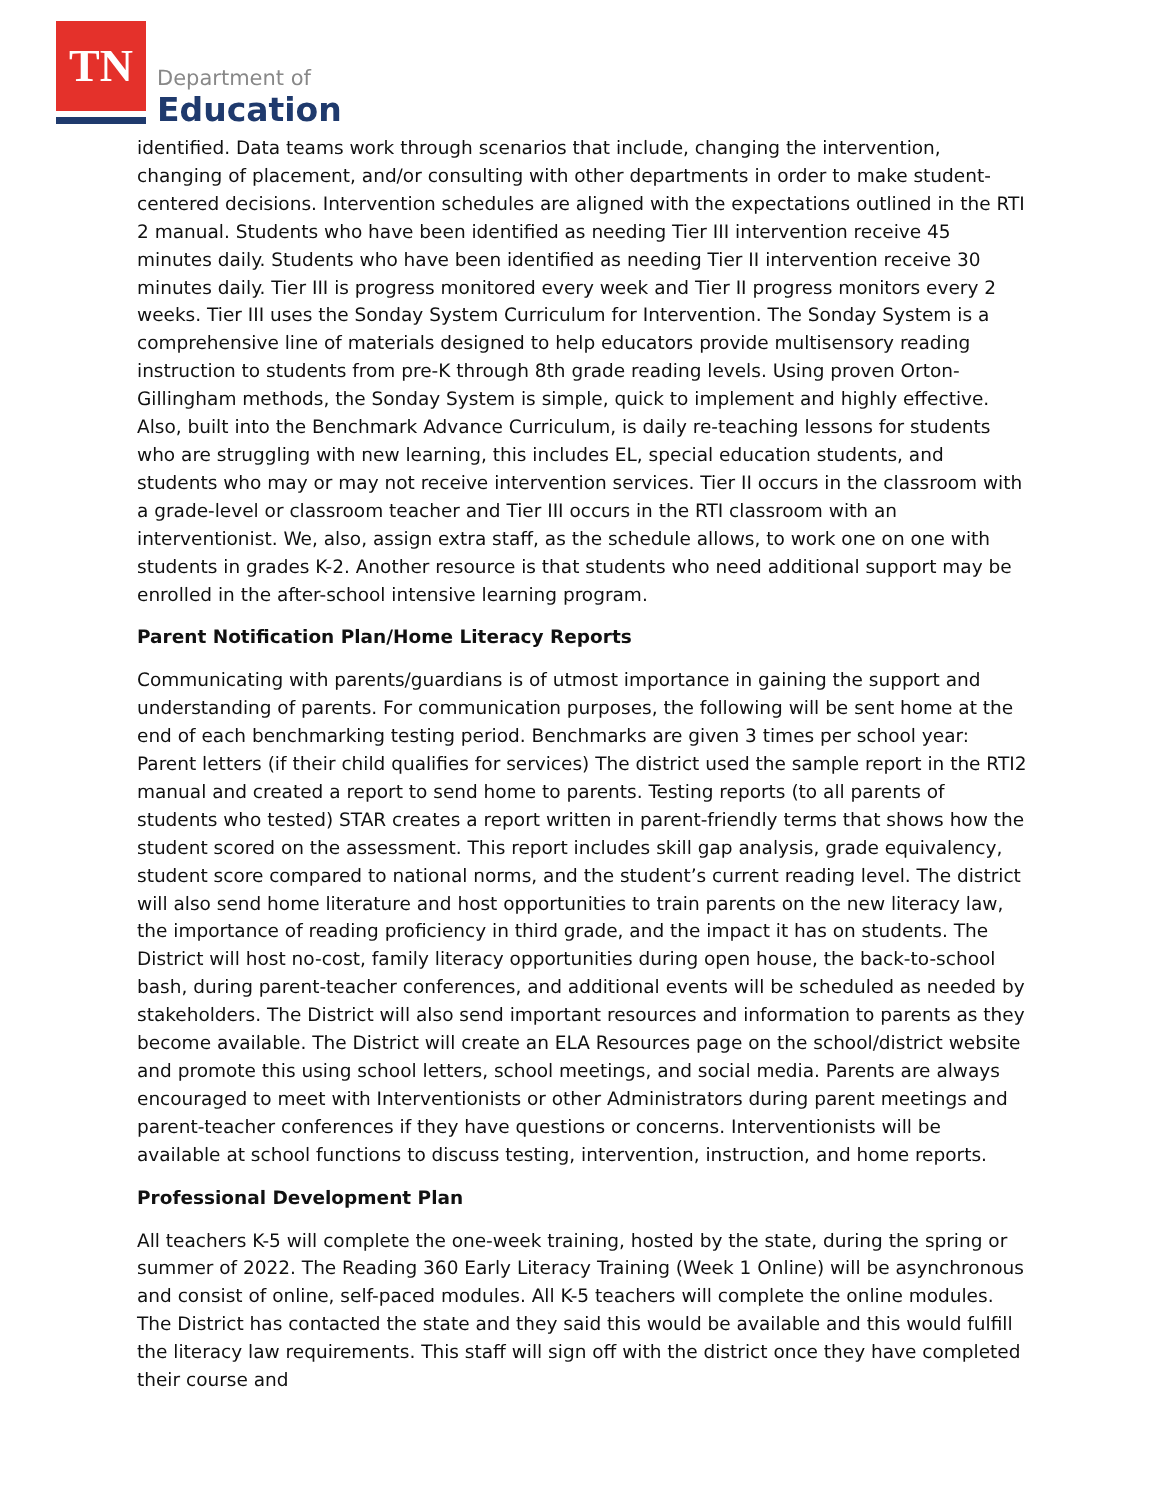TN
Department of
Education
identified. Data teams work through scenarios that include, changing the intervention, changing of placement, and/or consulting with other departments in order to make student-centered decisions. Intervention schedules are aligned with the expectations outlined in the RTI 2 manual. Students who have been identified as needing Tier III intervention receive 45 minutes daily. Students who have been identified as needing Tier II intervention receive 30 minutes daily. Tier III is progress monitored every week and Tier II progress monitors every 2 weeks. Tier III uses the Sonday System Curriculum for Intervention. The Sonday System is a comprehensive line of materials designed to help educators provide multisensory reading instruction to students from pre-K through 8th grade reading levels. Using proven Orton-Gillingham methods, the Sonday System is simple, quick to implement and highly effective. Also, built into the Benchmark Advance Curriculum, is daily re-teaching lessons for students who are struggling with new learning, this includes EL, special education students, and students who may or may not receive intervention services. Tier II occurs in the classroom with a grade-level or classroom teacher and Tier III occurs in the RTI classroom with an interventionist. We, also, assign extra staff, as the schedule allows, to work one on one with students in grades K-2. Another resource is that students who need additional support may be enrolled in the after-school intensive learning program.
Parent Notification Plan/Home Literacy Reports
Communicating with parents/guardians is of utmost importance in gaining the support and understanding of parents. For communication purposes, the following will be sent home at the end of each benchmarking testing period. Benchmarks are given 3 times per school year: Parent letters (if their child qualifies for services) The district used the sample report in the RTI2 manual and created a report to send home to parents. Testing reports (to all parents of students who tested) STAR creates a report written in parent-friendly terms that shows how the student scored on the assessment. This report includes skill gap analysis, grade equivalency, student score compared to national norms, and the student’s current reading level. The district will also send home literature and host opportunities to train parents on the new literacy law, the importance of reading proficiency in third grade, and the impact it has on students. The District will host no-cost, family literacy opportunities during open house, the back-to-school bash, during parent-teacher conferences, and additional events will be scheduled as needed by stakeholders. The District will also send important resources and information to parents as they become available. The District will create an ELA Resources page on the school/district website and promote this using school letters, school meetings, and social media. Parents are always encouraged to meet with Interventionists or other Administrators during parent meetings and parent-teacher conferences if they have questions or concerns. Interventionists will be available at school functions to discuss testing, intervention, instruction, and home reports.
Professional Development Plan
All teachers K-5 will complete the one-week training, hosted by the state, during the spring or summer of 2022. The Reading 360 Early Literacy Training (Week 1 Online) will be asynchronous and consist of online, self-paced modules. All K-5 teachers will complete the online modules. The District has contacted the state and they said this would be available and this would fulfill the literacy law requirements. This staff will sign off with the district once they have completed their course and